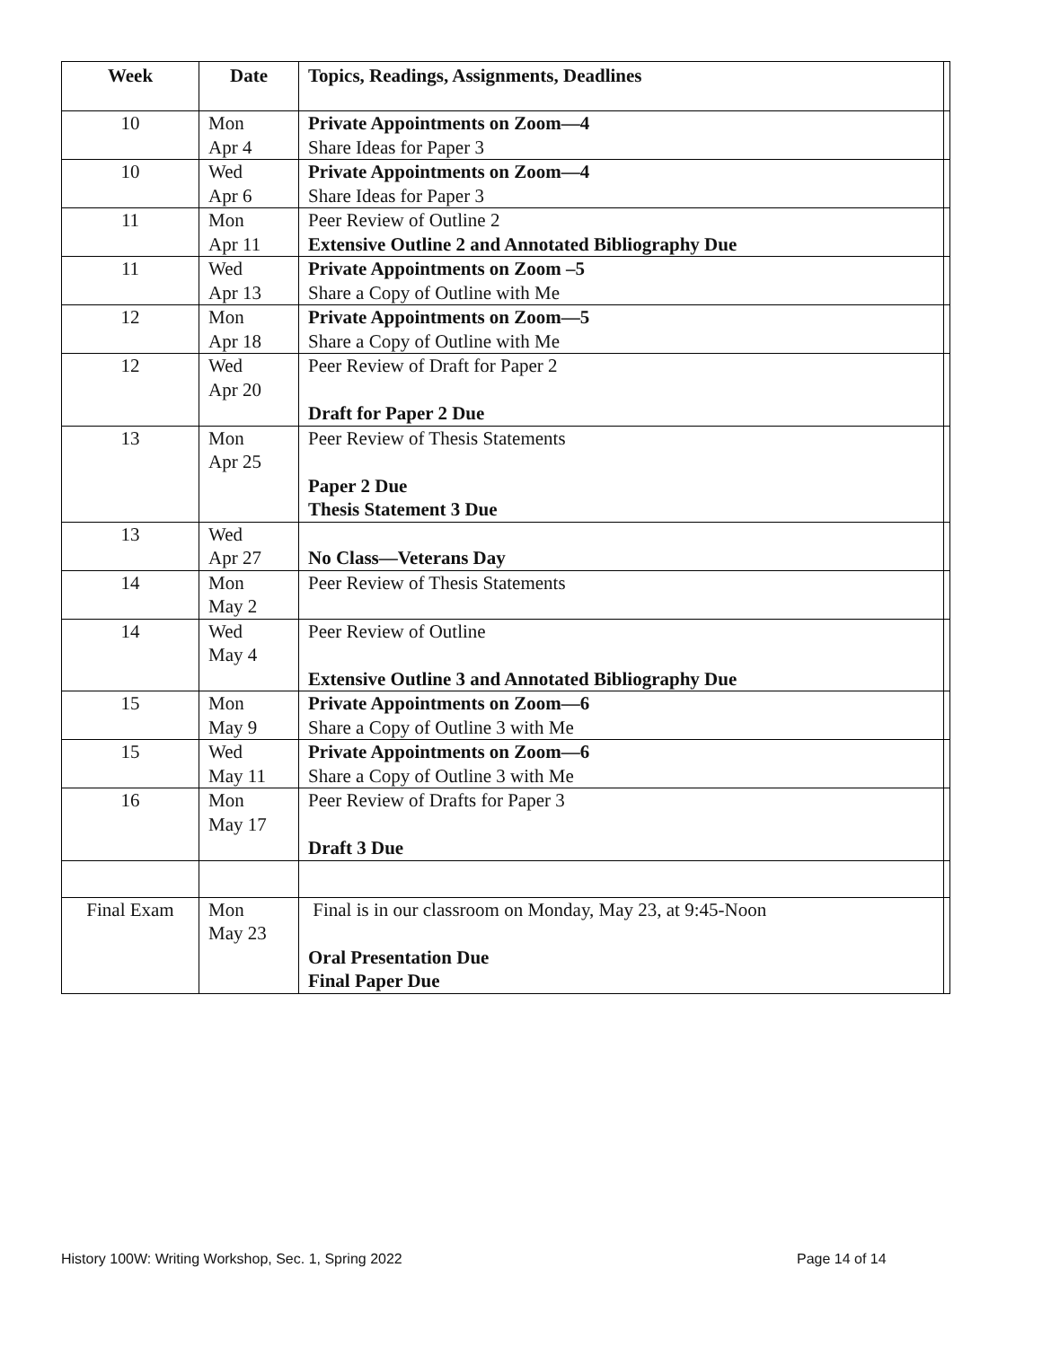| Week | Date | Topics, Readings, Assignments, Deadlines | |
| --- | --- | --- | --- |
| 10 | Mon Apr 4 | Private Appointments on Zoom—4 Share Ideas for Paper 3 | |
| 10 | Wed Apr 6 | Private Appointments on Zoom—4 Share Ideas for Paper 3 | |
| 11 | Mon Apr 11 | Peer Review of Outline 2 Extensive Outline 2 and Annotated Bibliography Due | |
| 11 | Wed Apr 13 | Private Appointments on Zoom –5 Share a Copy of Outline with Me | |
| 12 | Mon Apr 18 | Private Appointments on Zoom—5 Share a Copy of Outline with Me | |
| 12 | Wed Apr 20 | Peer Review of Draft for Paper 2 Draft for Paper 2 Due | |
| 13 | Mon Apr 25 | Peer Review of Thesis Statements Paper 2 Due Thesis Statement 3 Due | |
| 13 | Wed Apr 27 | No Class—Veterans Day | |
| 14 | Mon May 2 | Peer Review of Thesis Statements | |
| 14 | Wed May 4 | Peer Review of Outline Extensive Outline 3 and Annotated Bibliography Due | |
| 15 | Mon May 9 | Private Appointments on Zoom—6 Share a Copy of Outline 3 with Me | |
| 15 | Wed May 11 | Private Appointments on Zoom—6 Share a Copy of Outline 3 with Me | |
| 16 | Mon May 17 | Peer Review of Drafts for Paper 3 Draft 3 Due | |
| Final Exam | Mon May 23 | Final is in our classroom on Monday, May 23, at 9:45-Noon Oral Presentation Due Final Paper Due | |
History 100W: Writing Workshop, Sec. 1, Spring 2022
Page 14 of 14